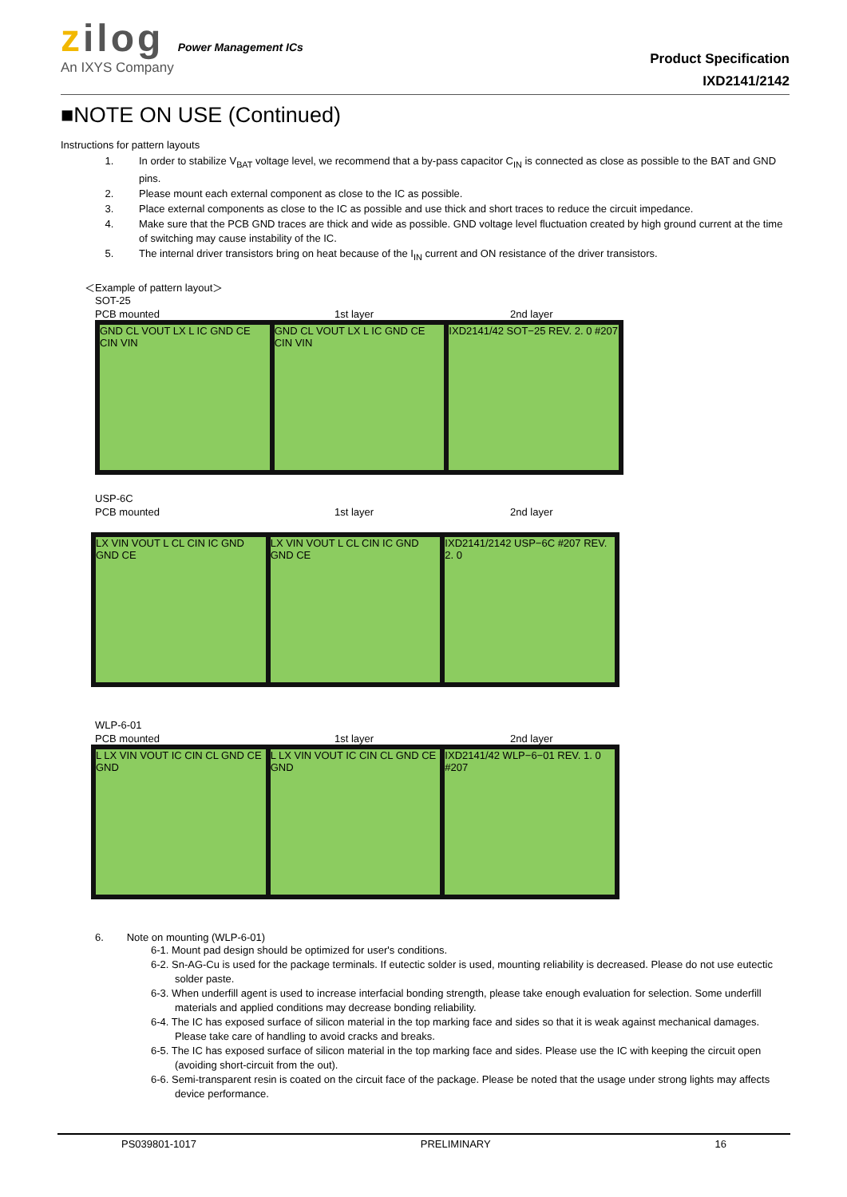zilog Power Management ICs
An IXYS Company
Product Specification
IXD2141/2142
■NOTE ON USE (Continued)
Instructions for pattern layouts
1. In order to stabilize V<sub>BAT</sub> voltage level, we recommend that a by-pass capacitor C<sub>IN</sub> is connected as close as possible to the BAT and GND pins.
2. Please mount each external component as close to the IC as possible.
3. Place external components as close to the IC as possible and use thick and short traces to reduce the circuit impedance.
4. Make sure that the PCB GND traces are thick and wide as possible. GND voltage level fluctuation created by high ground current at the time of switching may cause instability of the IC.
5. The internal driver transistors bring on heat because of the I<sub>IN</sub> current and ON resistance of the driver transistors.
＜Example of pattern layout＞
SOT-25
PCB mounted 1st layer 2nd layer
GND CL VOUT LX L IC GND CE CIN VIN
GND CL VOUT LX L IC GND CE CIN VIN
IXD2141/42 SOT−25 REV. 2. 0 #207
USP-6C
PCB mounted 1st layer 2nd layer
LX VIN VOUT L CL CIN IC GND GND CE
LX VIN VOUT L CL CIN IC GND GND CE
IXD2141/2142 USP−6C #207 REV. 2. 0
WLP-6-01
PCB mounted 1st layer 2nd layer
L LX VIN VOUT IC CIN CL GND CE GND
L LX VIN VOUT IC CIN CL GND CE GND
IXD2141/42 WLP−6−01 REV. 1. 0 #207
6. Note on mounting (WLP-6-01)
6-1. Mount pad design should be optimized for user's conditions.
6-2. Sn-AG-Cu is used for the package terminals. If eutectic solder is used, mounting reliability is decreased. Please do not use eutectic solder paste.
6-3. When underfill agent is used to increase interfacial bonding strength, please take enough evaluation for selection. Some underfill materials and applied conditions may decrease bonding reliability.
6-4. The IC has exposed surface of silicon material in the top marking face and sides so that it is weak against mechanical damages. Please take care of handling to avoid cracks and breaks.
6-5. The IC has exposed surface of silicon material in the top marking face and sides. Please use the IC with keeping the circuit open (avoiding short-circuit from the out).
6-6. Semi-transparent resin is coated on the circuit face of the package. Please be noted that the usage under strong lights may affects device performance.
PS039801-1017 PRELIMINARY 16